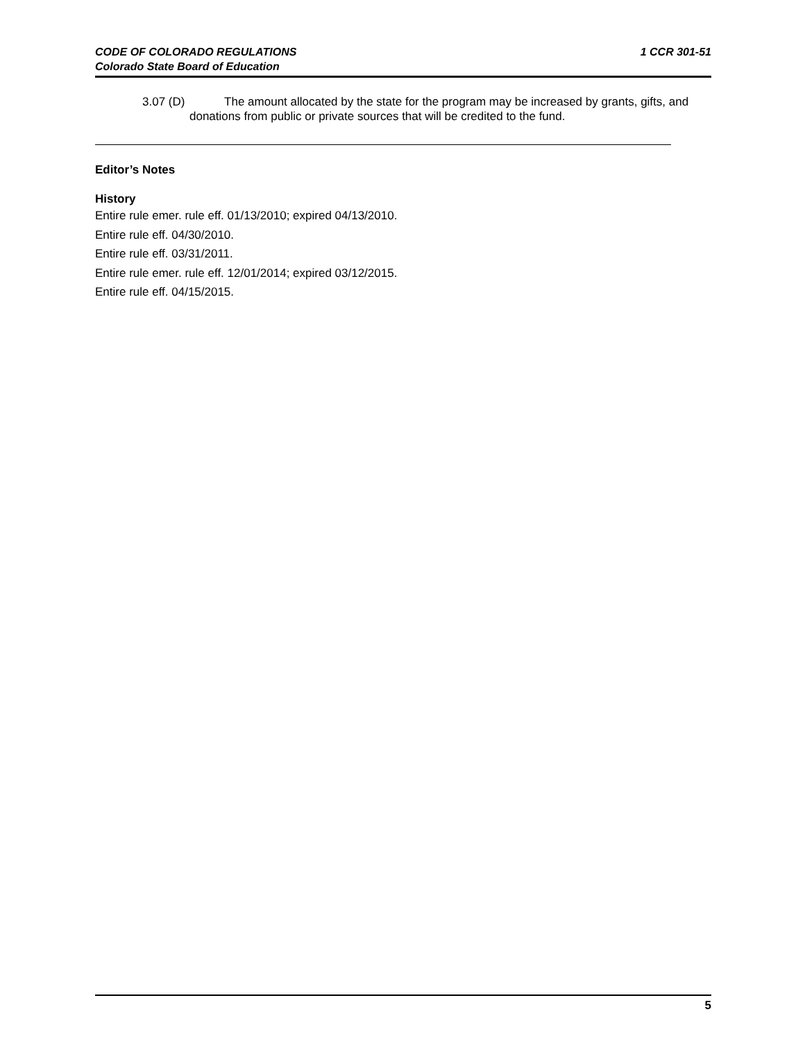1 CCR 301-51 CODE OF COLORADO REGULATIONS
Colorado State Board of Education
3.07 (D) The amount allocated by the state for the program may be increased by grants, gifts, and donations from public or private sources that will be credited to the fund.
Editor’s Notes
History
Entire rule emer. rule eff. 01/13/2010; expired 04/13/2010.
Entire rule eff. 04/30/2010.
Entire rule eff. 03/31/2011.
Entire rule emer. rule eff. 12/01/2014; expired 03/12/2015.
Entire rule eff. 04/15/2015.
5